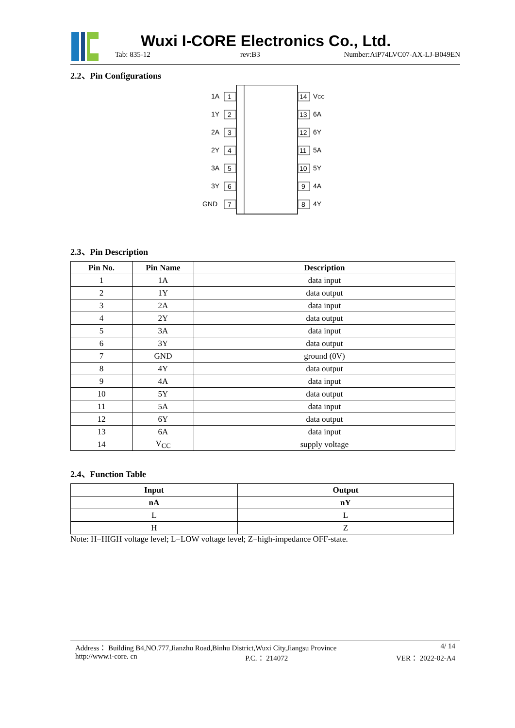Wuxi I-CORE Electronics Co., Ltd.
Tab: 835-12 rev:B3 Number:AiP74LVC07-AX-LJ-B049EN
2.2、Pin Configurations
1A
1
1Y
2
2A
3
2Y
4
3A
5
3Y
6
GND
7
14
VCC
13
6A
12
6Y
11
5A
10
5Y
9
4A
8
4Y
2.3、Pin Description
| Pin No. | Pin Name | Description |
| --- | --- | --- |
| 1 | 1A | data input |
| 2 | 1Y | data output |
| 3 | 2A | data input |
| 4 | 2Y | data output |
| 5 | 3A | data input |
| 6 | 3Y | data output |
| 7 | GND | ground (0V) |
| 8 | 4Y | data output |
| 9 | 4A | data input |
| 10 | 5Y | data output |
| 11 | 5A | data input |
| 12 | 6Y | data output |
| 13 | 6A | data input |
| 14 | V<sub>CC</sub> | supply voltage |
2.4、Function Table
| Input | Output |
| --- | --- |
| nA | nY |
| L | L |
| H | Z |
Note: H=HIGH voltage level; L=LOW voltage level; Z=high-impedance OFF-state.
Address： Building B4,NO.777,Jianzhu Road,Binhu District,Wuxi City,Jiangsu Province 4/ 14
http://www.i-core. cn P.C.： 214072 VER： 2022-02-A4